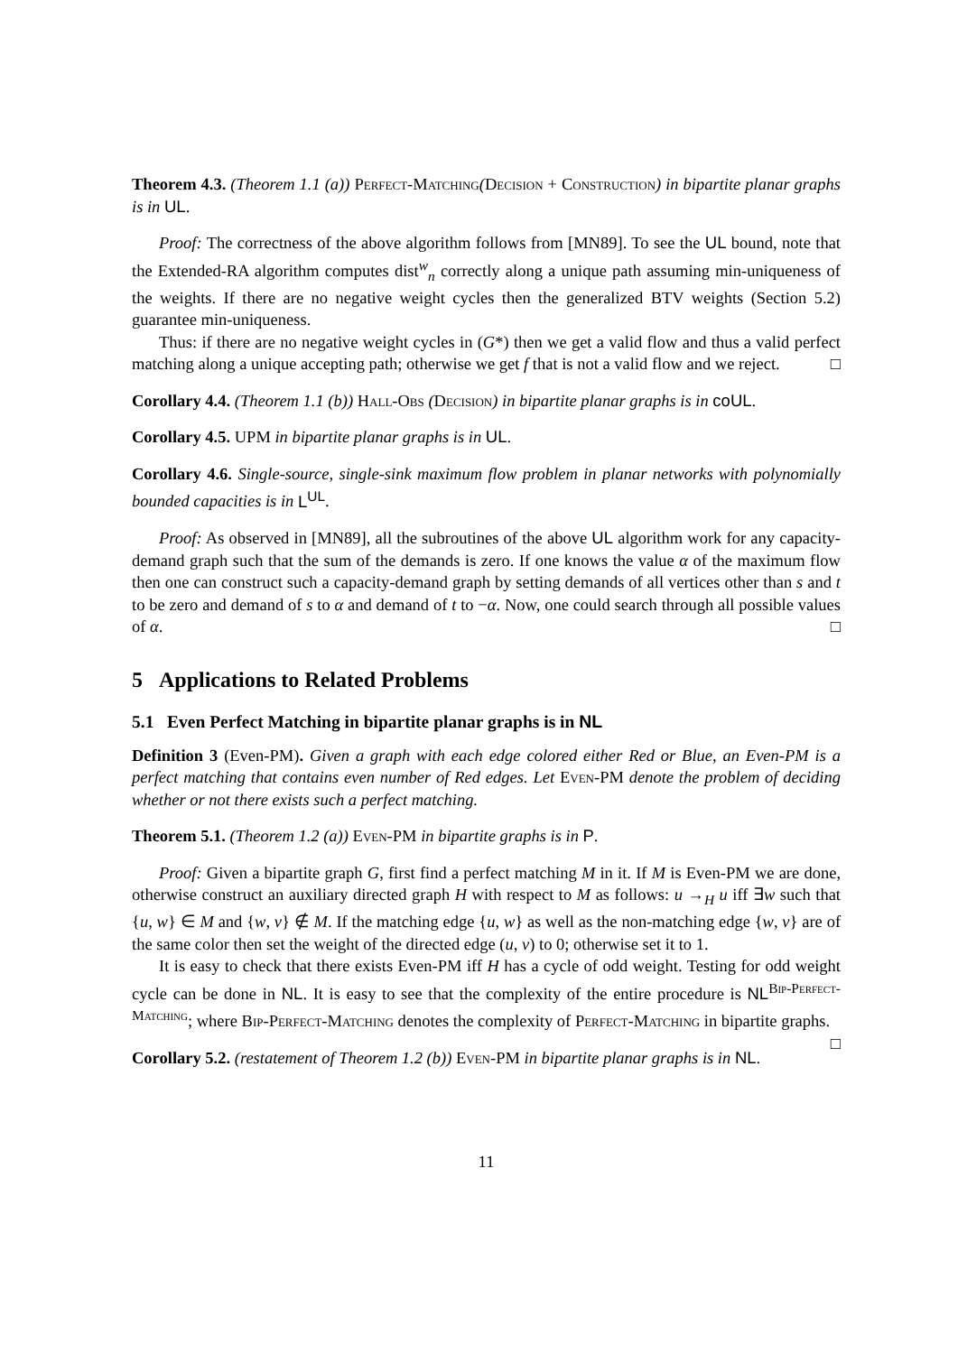Theorem 4.3. (Theorem 1.1 (a)) Perfect-Matching(Decision + Construction) in bipartite planar graphs is in UL.
Proof: The correctness of the above algorithm follows from [MN89]. To see the UL bound, note that the Extended-RA algorithm computes dist<sup>w</sup><sub>n</sub> correctly along a unique path assuming min-uniqueness of the weights. If there are no negative weight cycles then the generalized BTV weights (Section 5.2) guarantee min-uniqueness.
Thus: if there are no negative weight cycles in (G*) then we get a valid flow and thus a valid perfect matching along a unique accepting path; otherwise we get f that is not a valid flow and we reject. □
Corollary 4.4. (Theorem 1.1 (b)) Hall-Obs (Decision) in bipartite planar graphs is in coUL.
Corollary 4.5. UPM in bipartite planar graphs is in UL.
Corollary 4.6. Single-source, single-sink maximum flow problem in planar networks with polynomially bounded capacities is in L<sup>UL</sup>.
Proof: As observed in [MN89], all the subroutines of the above UL algorithm work for any capacity-demand graph such that the sum of the demands is zero. If one knows the value α of the maximum flow then one can construct such a capacity-demand graph by setting demands of all vertices other than s and t to be zero and demand of s to α and demand of t to −α. Now, one could search through all possible values of α. □
5 Applications to Related Problems
5.1 Even Perfect Matching in bipartite planar graphs is in NL
Definition 3 (Even-PM). Given a graph with each edge colored either Red or Blue, an Even-PM is a perfect matching that contains even number of Red edges. Let Even-PM denote the problem of deciding whether or not there exists such a perfect matching.
Theorem 5.1. (Theorem 1.2 (a)) Even-PM in bipartite graphs is in P.
Proof: Given a bipartite graph G, first find a perfect matching M in it. If M is Even-PM we are done, otherwise construct an auxiliary directed graph H with respect to M as follows: u →<sub>H</sub> u iff ∃w such that {u, w} ∈ M and {w, v} ∉ M. If the matching edge {u, w} as well as the non-matching edge {w, v} are of the same color then set the weight of the directed edge (u, v) to 0; otherwise set it to 1.
It is easy to check that there exists Even-PM iff H has a cycle of odd weight. Testing for odd weight cycle can be done in NL. It is easy to see that the complexity of the entire procedure is NL<sup>Bip-Perfect-Matching</sup>; where Bip-Perfect-Matching denotes the complexity of Perfect-Matching in bipartite graphs. □
Corollary 5.2. (restatement of Theorem 1.2 (b)) Even-PM in bipartite planar graphs is in NL.
11